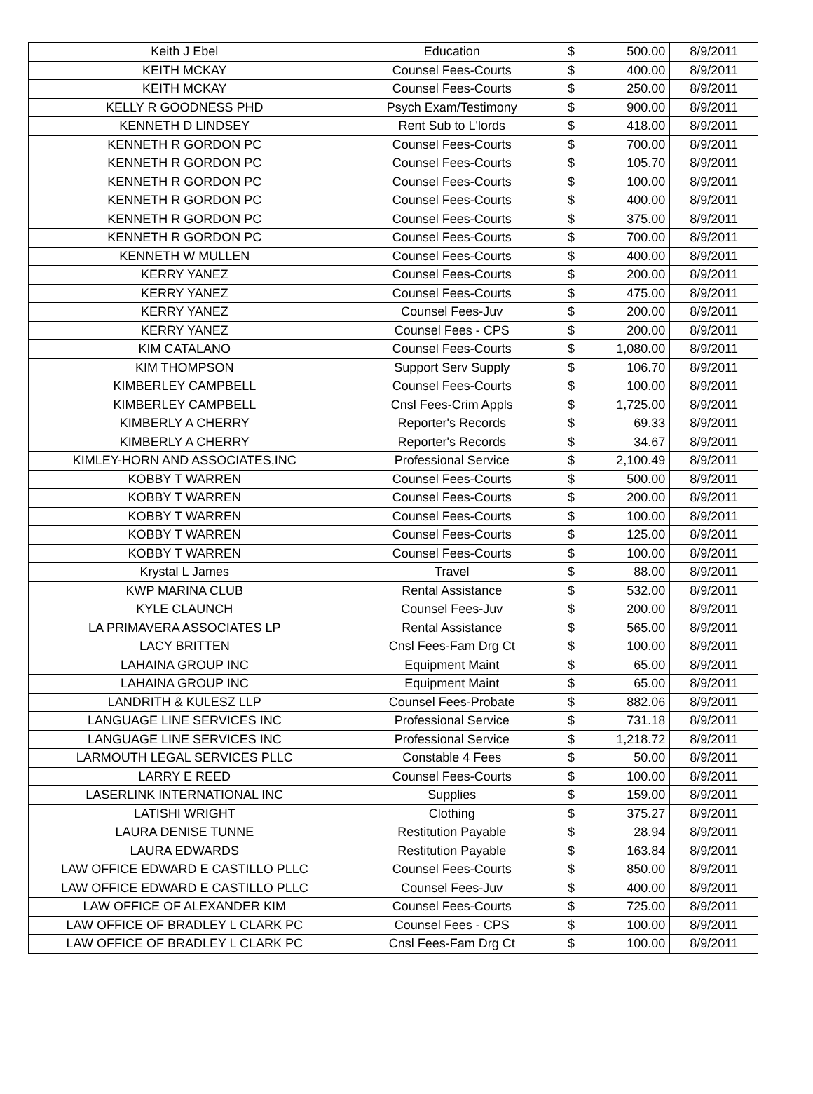| Keith J Ebel | Education | $ | 500.00 | 8/9/2011 |
| KEITH MCKAY | Counsel Fees-Courts | $ | 400.00 | 8/9/2011 |
| KEITH MCKAY | Counsel Fees-Courts | $ | 250.00 | 8/9/2011 |
| KELLY R GOODNESS PHD | Psych Exam/Testimony | $ | 900.00 | 8/9/2011 |
| KENNETH D LINDSEY | Rent Sub to L'lords | $ | 418.00 | 8/9/2011 |
| KENNETH R GORDON PC | Counsel Fees-Courts | $ | 700.00 | 8/9/2011 |
| KENNETH R GORDON PC | Counsel Fees-Courts | $ | 105.70 | 8/9/2011 |
| KENNETH R GORDON PC | Counsel Fees-Courts | $ | 100.00 | 8/9/2011 |
| KENNETH R GORDON PC | Counsel Fees-Courts | $ | 400.00 | 8/9/2011 |
| KENNETH R GORDON PC | Counsel Fees-Courts | $ | 375.00 | 8/9/2011 |
| KENNETH R GORDON PC | Counsel Fees-Courts | $ | 700.00 | 8/9/2011 |
| KENNETH W MULLEN | Counsel Fees-Courts | $ | 400.00 | 8/9/2011 |
| KERRY YANEZ | Counsel Fees-Courts | $ | 200.00 | 8/9/2011 |
| KERRY YANEZ | Counsel Fees-Courts | $ | 475.00 | 8/9/2011 |
| KERRY YANEZ | Counsel Fees-Juv | $ | 200.00 | 8/9/2011 |
| KERRY YANEZ | Counsel Fees - CPS | $ | 200.00 | 8/9/2011 |
| KIM CATALANO | Counsel Fees-Courts | $ | 1,080.00 | 8/9/2011 |
| KIM THOMPSON | Support Serv Supply | $ | 106.70 | 8/9/2011 |
| KIMBERLEY CAMPBELL | Counsel Fees-Courts | $ | 100.00 | 8/9/2011 |
| KIMBERLEY CAMPBELL | Cnsl Fees-Crim Appls | $ | 1,725.00 | 8/9/2011 |
| KIMBERLY A CHERRY | Reporter's Records | $ | 69.33 | 8/9/2011 |
| KIMBERLY A CHERRY | Reporter's Records | $ | 34.67 | 8/9/2011 |
| KIMLEY-HORN AND ASSOCIATES,INC | Professional Service | $ | 2,100.49 | 8/9/2011 |
| KOBBY T WARREN | Counsel Fees-Courts | $ | 500.00 | 8/9/2011 |
| KOBBY T WARREN | Counsel Fees-Courts | $ | 200.00 | 8/9/2011 |
| KOBBY T WARREN | Counsel Fees-Courts | $ | 100.00 | 8/9/2011 |
| KOBBY T WARREN | Counsel Fees-Courts | $ | 125.00 | 8/9/2011 |
| KOBBY T WARREN | Counsel Fees-Courts | $ | 100.00 | 8/9/2011 |
| Krystal L James | Travel | $ | 88.00 | 8/9/2011 |
| KWP MARINA CLUB | Rental Assistance | $ | 532.00 | 8/9/2011 |
| KYLE CLAUNCH | Counsel Fees-Juv | $ | 200.00 | 8/9/2011 |
| LA PRIMAVERA ASSOCIATES LP | Rental Assistance | $ | 565.00 | 8/9/2011 |
| LACY BRITTEN | Cnsl Fees-Fam Drg Ct | $ | 100.00 | 8/9/2011 |
| LAHAINA GROUP INC | Equipment Maint | $ | 65.00 | 8/9/2011 |
| LAHAINA GROUP INC | Equipment Maint | $ | 65.00 | 8/9/2011 |
| LANDRITH & KULESZ LLP | Counsel Fees-Probate | $ | 882.06 | 8/9/2011 |
| LANGUAGE LINE SERVICES INC | Professional Service | $ | 731.18 | 8/9/2011 |
| LANGUAGE LINE SERVICES INC | Professional Service | $ | 1,218.72 | 8/9/2011 |
| LARMOUTH LEGAL SERVICES PLLC | Constable 4 Fees | $ | 50.00 | 8/9/2011 |
| LARRY E REED | Counsel Fees-Courts | $ | 100.00 | 8/9/2011 |
| LASERLINK INTERNATIONAL INC | Supplies | $ | 159.00 | 8/9/2011 |
| LATISHI WRIGHT | Clothing | $ | 375.27 | 8/9/2011 |
| LAURA DENISE TUNNE | Restitution Payable | $ | 28.94 | 8/9/2011 |
| LAURA EDWARDS | Restitution Payable | $ | 163.84 | 8/9/2011 |
| LAW OFFICE EDWARD E CASTILLO PLLC | Counsel Fees-Courts | $ | 850.00 | 8/9/2011 |
| LAW OFFICE EDWARD E CASTILLO PLLC | Counsel Fees-Juv | $ | 400.00 | 8/9/2011 |
| LAW OFFICE OF ALEXANDER KIM | Counsel Fees-Courts | $ | 725.00 | 8/9/2011 |
| LAW OFFICE OF BRADLEY L CLARK PC | Counsel Fees - CPS | $ | 100.00 | 8/9/2011 |
| LAW OFFICE OF BRADLEY L CLARK PC | Cnsl Fees-Fam Drg Ct | $ | 100.00 | 8/9/2011 |